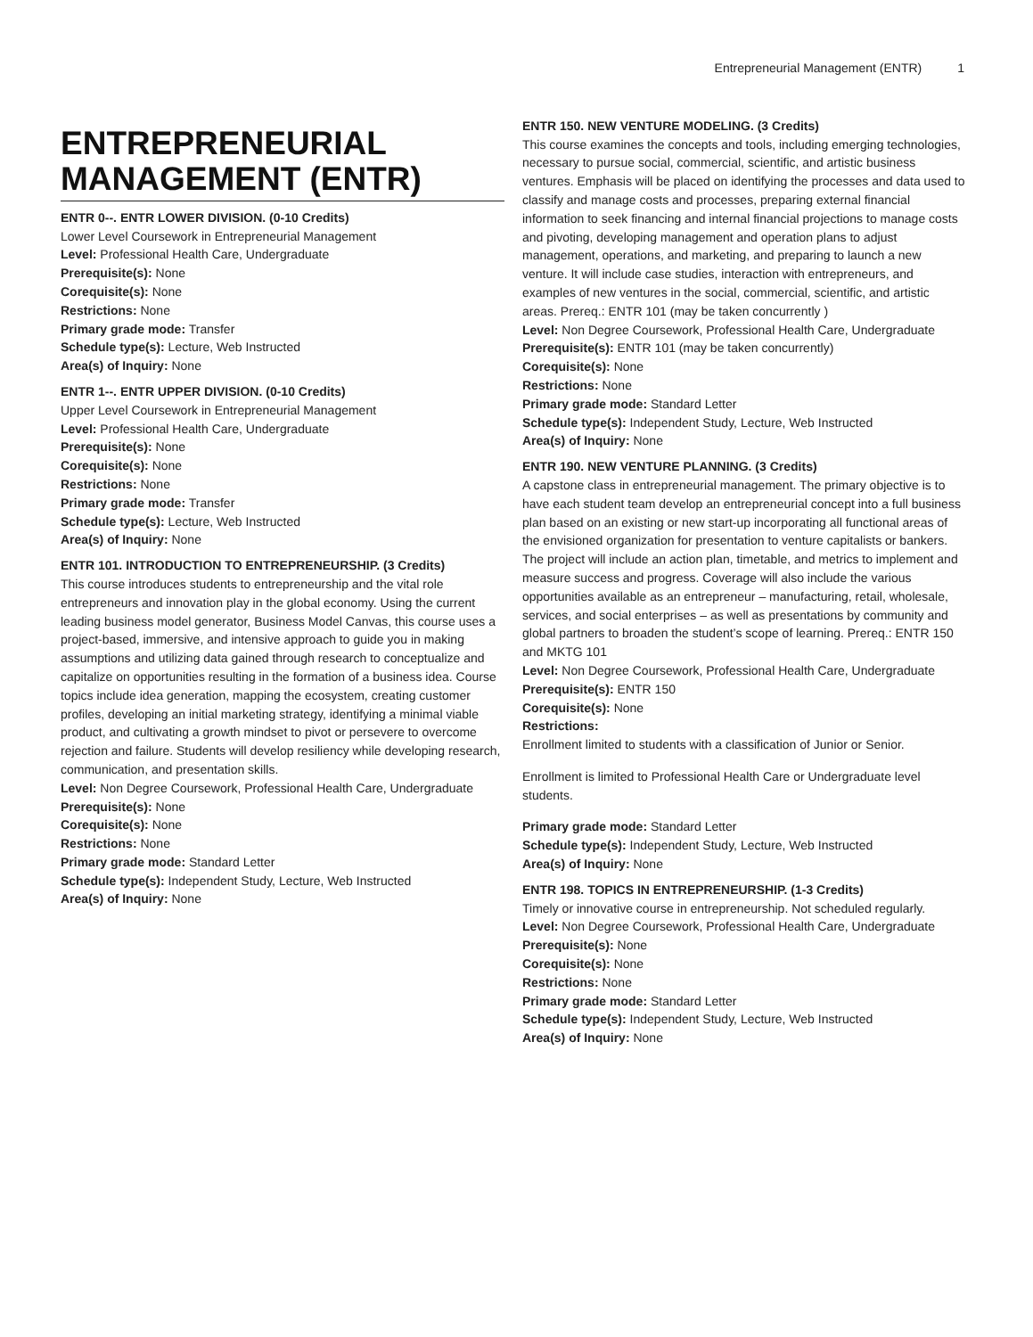Entrepreneurial Management (ENTR) 1
ENTREPRENEURIAL MANAGEMENT (ENTR)
ENTR 0--. ENTR LOWER DIVISION. (0-10 Credits)
Lower Level Coursework in Entrepreneurial Management
Level: Professional Health Care, Undergraduate
Prerequisite(s): None
Corequisite(s): None
Restrictions: None
Primary grade mode: Transfer
Schedule type(s): Lecture, Web Instructed
Area(s) of Inquiry: None
ENTR 1--. ENTR UPPER DIVISION. (0-10 Credits)
Upper Level Coursework in Entrepreneurial Management
Level: Professional Health Care, Undergraduate
Prerequisite(s): None
Corequisite(s): None
Restrictions: None
Primary grade mode: Transfer
Schedule type(s): Lecture, Web Instructed
Area(s) of Inquiry: None
ENTR 101. INTRODUCTION TO ENTREPRENEURSHIP. (3 Credits)
This course introduces students to entrepreneurship and the vital role entrepreneurs and innovation play in the global economy. Using the current leading business model generator, Business Model Canvas, this course uses a project-based, immersive, and intensive approach to guide you in making assumptions and utilizing data gained through research to conceptualize and capitalize on opportunities resulting in the formation of a business idea. Course topics include idea generation, mapping the ecosystem, creating customer profiles, developing an initial marketing strategy, identifying a minimal viable product, and cultivating a growth mindset to pivot or persevere to overcome rejection and failure. Students will develop resiliency while developing research, communication, and presentation skills.
Level: Non Degree Coursework, Professional Health Care, Undergraduate
Prerequisite(s): None
Corequisite(s): None
Restrictions: None
Primary grade mode: Standard Letter
Schedule type(s): Independent Study, Lecture, Web Instructed
Area(s) of Inquiry: None
ENTR 150. NEW VENTURE MODELING. (3 Credits)
This course examines the concepts and tools, including emerging technologies, necessary to pursue social, commercial, scientific, and artistic business ventures. Emphasis will be placed on identifying the processes and data used to classify and manage costs and processes, preparing external financial information to seek financing and internal financial projections to manage costs and pivoting, developing management and operation plans to adjust management, operations, and marketing, and preparing to launch a new venture. It will include case studies, interaction with entrepreneurs, and examples of new ventures in the social, commercial, scientific, and artistic areas. Prereq.: ENTR 101 (may be taken concurrently )
Level: Non Degree Coursework, Professional Health Care, Undergraduate
Prerequisite(s): ENTR 101 (may be taken concurrently)
Corequisite(s): None
Restrictions: None
Primary grade mode: Standard Letter
Schedule type(s): Independent Study, Lecture, Web Instructed
Area(s) of Inquiry: None
ENTR 190. NEW VENTURE PLANNING. (3 Credits)
A capstone class in entrepreneurial management. The primary objective is to have each student team develop an entrepreneurial concept into a full business plan based on an existing or new start-up incorporating all functional areas of the envisioned organization for presentation to venture capitalists or bankers. The project will include an action plan, timetable, and metrics to implement and measure success and progress. Coverage will also include the various opportunities available as an entrepreneur – manufacturing, retail, wholesale, services, and social enterprises – as well as presentations by community and global partners to broaden the student’s scope of learning. Prereq.: ENTR 150 and MKTG 101
Level: Non Degree Coursework, Professional Health Care, Undergraduate
Prerequisite(s): ENTR 150
Corequisite(s): None
Restrictions:
Enrollment limited to students with a classification of Junior or Senior.
Enrollment is limited to Professional Health Care or Undergraduate level students.
Primary grade mode: Standard Letter
Schedule type(s): Independent Study, Lecture, Web Instructed
Area(s) of Inquiry: None
ENTR 198. TOPICS IN ENTREPRENEURSHIP. (1-3 Credits)
Timely or innovative course in entrepreneurship. Not scheduled regularly.
Level: Non Degree Coursework, Professional Health Care, Undergraduate
Prerequisite(s): None
Corequisite(s): None
Restrictions: None
Primary grade mode: Standard Letter
Schedule type(s): Independent Study, Lecture, Web Instructed
Area(s) of Inquiry: None